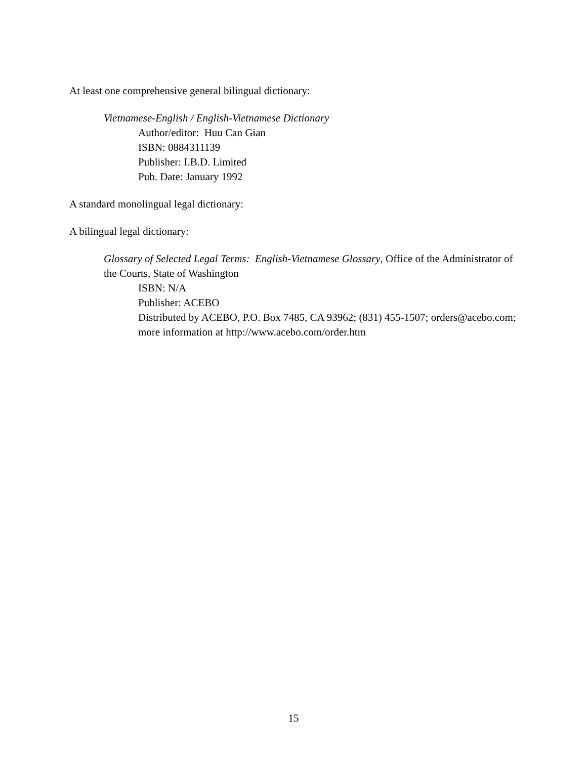At least one comprehensive general bilingual dictionary:
Vietnamese-English / English-Vietnamese Dictionary
Author/editor: Huu Can Gian
ISBN: 0884311139
Publisher: I.B.D. Limited
Pub. Date: January 1992
A standard monolingual legal dictionary:
A bilingual legal dictionary:
Glossary of Selected Legal Terms: English-Vietnamese Glossary, Office of the Administrator of the Courts, State of Washington
ISBN: N/A
Publisher: ACEBO
Distributed by ACEBO, P.O. Box 7485, CA 93962; (831) 455-1507; orders@acebo.com; more information at http://www.acebo.com/order.htm
15